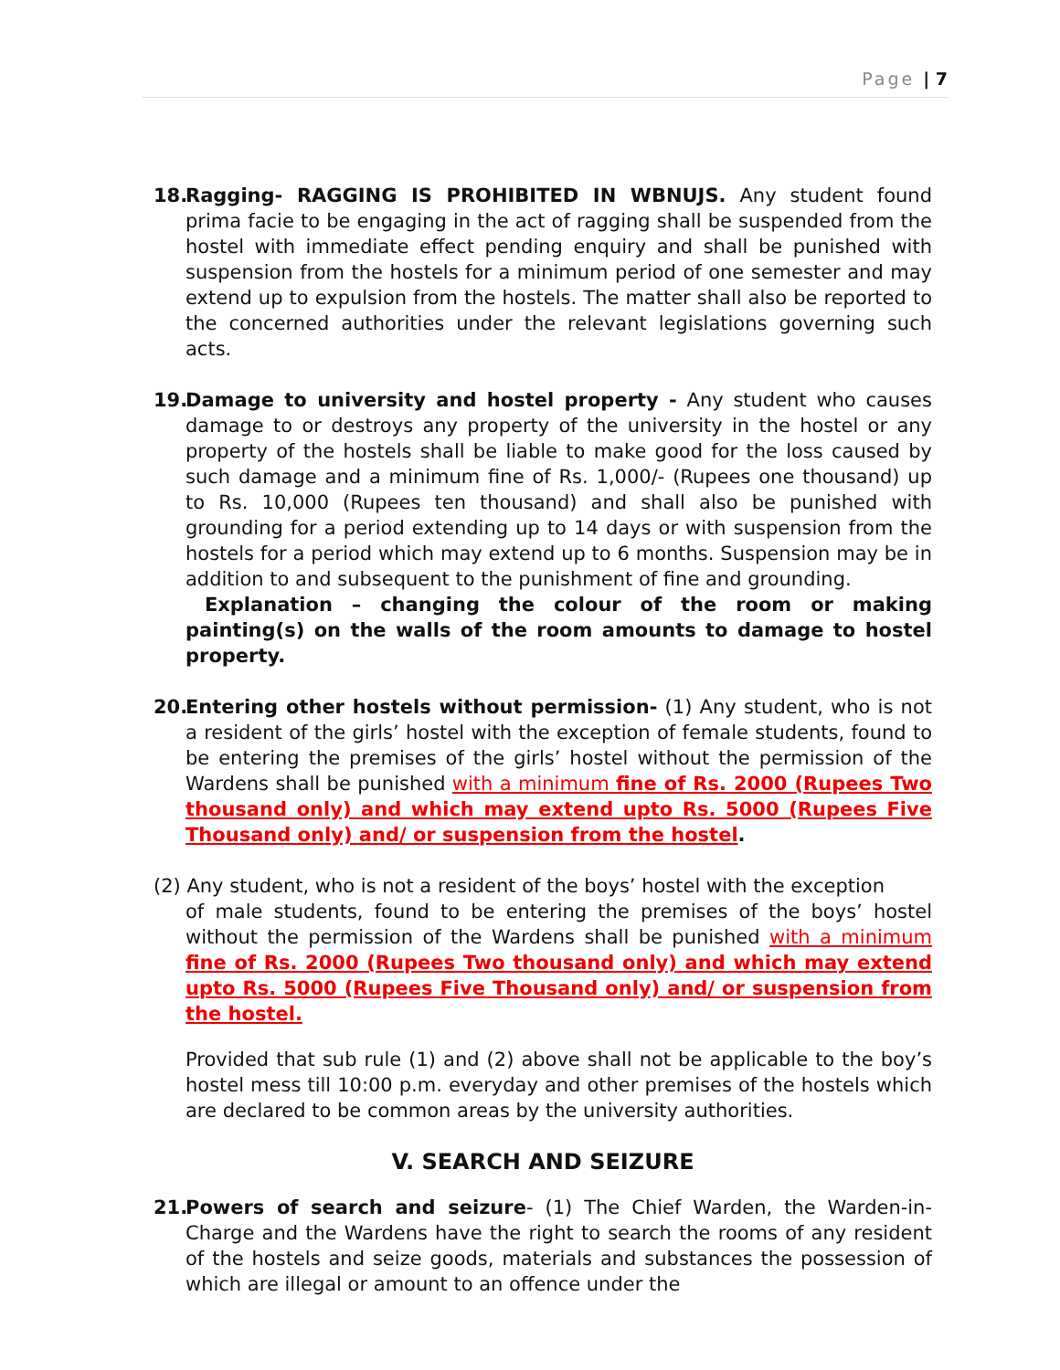Page | 7
18.
Ragging- RAGGING IS PROHIBITED IN WBNUJS. Any student found prima facie to be engaging in the act of ragging shall be suspended from the hostel with immediate effect pending enquiry and shall be punished with suspension from the hostels for a minimum period of one semester and may extend up to expulsion from the hostels. The matter shall also be reported to the concerned authorities under the relevant legislations governing such acts.
19.
Damage to university and hostel property - Any student who causes damage to or destroys any property of the university in the hostel or any property of the hostels shall be liable to make good for the loss caused by such damage and a minimum fine of Rs. 1,000/- (Rupees one thousand) up to Rs. 10,000 (Rupees ten thousand) and shall also be punished with grounding for a period extending up to 14 days or with suspension from the hostels for a period which may extend up to 6 months. Suspension may be in addition to and subsequent to the punishment of fine and grounding.
Explanation – changing the colour of the room or making painting(s) on the walls of the room amounts to damage to hostel property.
20.
Entering other hostels without permission- (1) Any student, who is not a resident of the girls’ hostel with the exception of female students, found to be entering the premises of the girls’ hostel without the permission of the Wardens shall be punished with a minimum fine of Rs. 2000 (Rupees Two thousand only) and which may extend upto Rs. 5000 (Rupees Five Thousand only) and/ or suspension from the hostel.
(2) Any student, who is not a resident of the boys’ hostel with the exception
of male students, found to be entering the premises of the boys’ hostel without the permission of the Wardens shall be punished with a minimum fine of Rs. 2000 (Rupees Two thousand only) and which may extend upto Rs. 5000 (Rupees Five Thousand only) and/ or suspension from the hostel.
Provided that sub rule (1) and (2) above shall not be applicable to the boy’s hostel mess till 10:00 p.m. everyday and other premises of the hostels which are declared to be common areas by the university authorities.
V. SEARCH AND SEIZURE
21.
Powers of search and seizure- (1) The Chief Warden, the Warden-in-Charge and the Wardens have the right to search the rooms of any resident of the hostels and seize goods, materials and substances the possession of which are illegal or amount to an offence under the